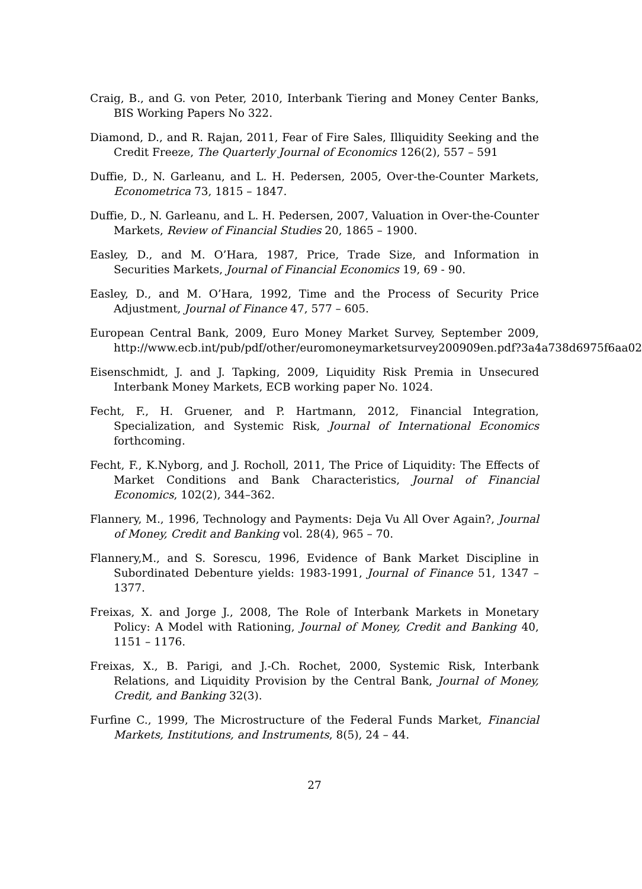Craig, B., and G. von Peter, 2010, Interbank Tiering and Money Center Banks, BIS Working Papers No 322.
Diamond, D., and R. Rajan, 2011, Fear of Fire Sales, Illiquidity Seeking and the Credit Freeze, The Quarterly Journal of Economics 126(2), 557 – 591
Duffie, D., N. Garleanu, and L. H. Pedersen, 2005, Over-the-Counter Markets, Econometrica 73, 1815 – 1847.
Duffie, D., N. Garleanu, and L. H. Pedersen, 2007, Valuation in Over-the-Counter Markets, Review of Financial Studies 20, 1865 – 1900.
Easley, D., and M. O’Hara, 1987, Price, Trade Size, and Information in Securities Markets, Journal of Financial Economics 19, 69 - 90.
Easley, D., and M. O’Hara, 1992, Time and the Process of Security Price Adjustment, Journal of Finance 47, 577 – 605.
European Central Bank, 2009, Euro Money Market Survey, September 2009, http://www.ecb.int/pub/pdf/other/euromoneymarketsurvey200909en.pdf?3a4a738d6975f6aa02
Eisenschmidt, J. and J. Tapking, 2009, Liquidity Risk Premia in Unsecured Interbank Money Markets, ECB working paper No. 1024.
Fecht, F., H. Gruener, and P. Hartmann, 2012, Financial Integration, Specialization, and Systemic Risk, Journal of International Economics forthcoming.
Fecht, F., K.Nyborg, and J. Rocholl, 2011, The Price of Liquidity: The Effects of Market Conditions and Bank Characteristics, Journal of Financial Economics, 102(2), 344–362.
Flannery, M., 1996, Technology and Payments: Deja Vu All Over Again?, Journal of Money, Credit and Banking vol. 28(4), 965 – 70.
Flannery,M., and S. Sorescu, 1996, Evidence of Bank Market Discipline in Subordinated Debenture yields: 1983-1991, Journal of Finance 51, 1347 – 1377.
Freixas, X. and Jorge J., 2008, The Role of Interbank Markets in Monetary Policy: A Model with Rationing, Journal of Money, Credit and Banking 40, 1151 – 1176.
Freixas, X., B. Parigi, and J.-Ch. Rochet, 2000, Systemic Risk, Interbank Relations, and Liquidity Provision by the Central Bank, Journal of Money, Credit, and Banking 32(3).
Furfine C., 1999, The Microstructure of the Federal Funds Market, Financial Markets, Institutions, and Instruments, 8(5), 24 – 44.
27